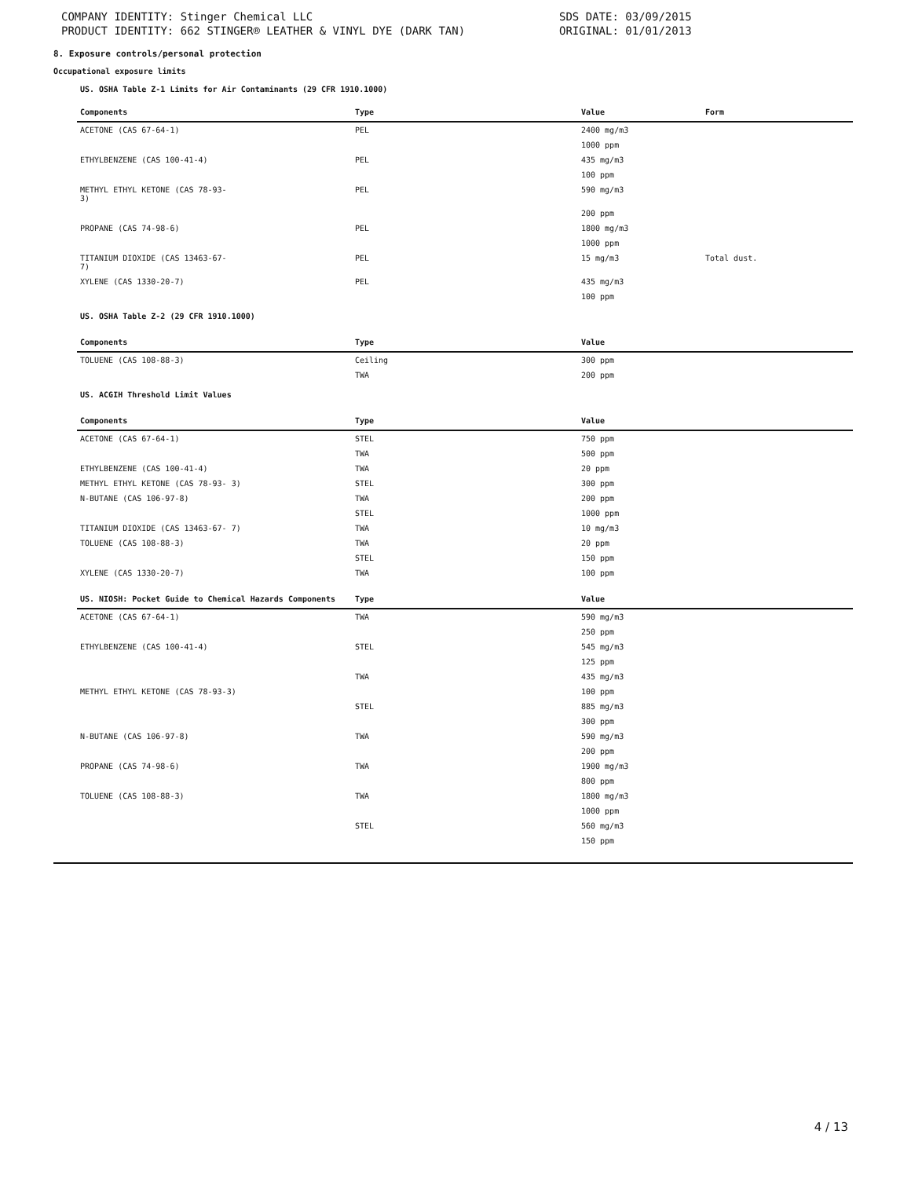COMPANY IDENTITY: Stinger Chemical LLC
PRODUCT IDENTITY: 662 STINGER® LEATHER & VINYL DYE (DARK TAN)
SDS DATE: 03/09/2015
ORIGINAL: 01/01/2013
8. Exposure controls/personal protection
Occupational exposure limits
US. OSHA Table Z-1 Limits for Air Contaminants (29 CFR 1910.1000)
| Components | Type | Value | Form |
| --- | --- | --- | --- |
| ACETONE (CAS 67-64-1) | PEL | 2400 mg/m3 | |
| | | 1000 ppm | |
| ETHYLBENZENE (CAS 100-41-4) | PEL | 435 mg/m3 | |
| | | 100 ppm | |
| METHYL ETHYL KETONE (CAS 78-93- 3) | PEL | 590 mg/m3 | |
| | | 200 ppm | |
| PROPANE (CAS 74-98-6) | PEL | 1800 mg/m3 | |
| | | 1000 ppm | |
| TITANIUM DIOXIDE (CAS 13463-67- 7) | PEL | 15 mg/m3 | Total dust. |
| XYLENE (CAS 1330-20-7) | PEL | 435 mg/m3 | |
| | | 100 ppm | |
| US. OSHA Table Z-2 (29 CFR 1910.1000) | | | |
| Components | Type | Value | |
| TOLUENE (CAS 108-88-3) | Ceiling | 300 ppm | |
| | TWA | 200 ppm | |
| US. ACGIH Threshold Limit Values | | | |
| Components | Type | Value | |
| ACETONE (CAS 67-64-1) | STEL | 750 ppm | |
| | TWA | 500 ppm | |
| ETHYLBENZENE (CAS 100-41-4) | TWA | 20 ppm | |
| METHYL ETHYL KETONE (CAS 78-93- 3) | STEL | 300 ppm | |
| N-BUTANE (CAS 106-97-8) | TWA | 200 ppm | |
| | STEL | 1000 ppm | |
| TITANIUM DIOXIDE (CAS 13463-67- 7) | TWA | 10 mg/m3 | |
| TOLUENE (CAS 108-88-3) | TWA | 20 ppm | |
| | STEL | 150 ppm | |
| XYLENE (CAS 1330-20-7) | TWA | 100 ppm | |
| US. NIOSH: Pocket Guide to Chemical Hazards Components | Type | Value | |
| ACETONE (CAS 67-64-1) | TWA | 590 mg/m3 | |
| | | 250 ppm | |
| ETHYLBENZENE (CAS 100-41-4) | STEL | 545 mg/m3 | |
| | | 125 ppm | |
| | TWA | 435 mg/m3 | |
| METHYL ETHYL KETONE (CAS 78-93-3) | | 100 ppm | |
| | STEL | 885 mg/m3 | |
| | | 300 ppm | |
| N-BUTANE (CAS 106-97-8) | TWA | 590 mg/m3 | |
| | | 200 ppm | |
| PROPANE (CAS 74-98-6) | TWA | 1900 mg/m3 | |
| | | 800 ppm | |
| TOLUENE (CAS 108-88-3) | TWA | 1800 mg/m3 | |
| | | 1000 ppm | |
| | STEL | 560 mg/m3 | |
| | | 150 ppm | |
4 / 13